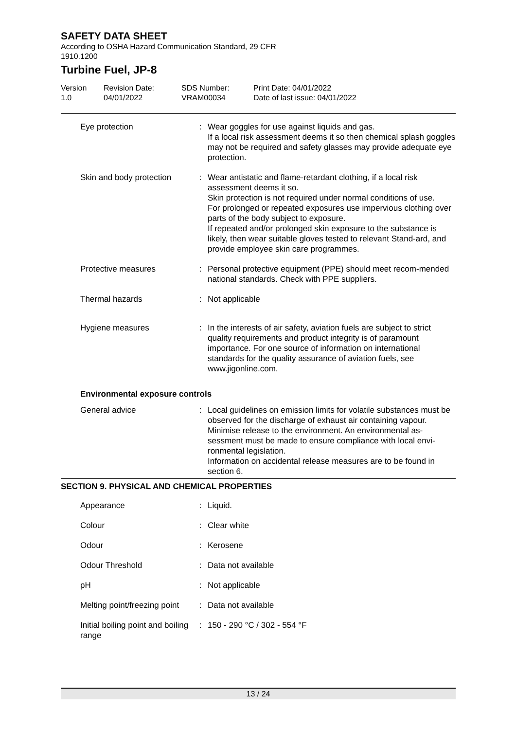SAFETY DATA SHEET
According to OSHA Hazard Communication Standard, 29 CFR
1910.1200
Turbine Fuel, JP-8
Version
1.0
Revision Date:
04/01/2022
SDS Number:
VRAM00034
Print Date: 04/01/2022
Date of last issue: 04/01/2022
| Eye protection | : | Wear goggles for use against liquids and gas. If a local risk assessment deems it so then chemical splash goggles may not be required and safety glasses may provide adequate eye protection. |
| Skin and body protection | : | Wear antistatic and flame-retardant clothing, if a local risk assessment deems it so. Skin protection is not required under normal conditions of use. For prolonged or repeated exposures use impervious clothing over parts of the body subject to exposure. If repeated and/or prolonged skin exposure to the substance is likely, then wear suitable gloves tested to relevant Stand-ard, and provide employee skin care programmes. |
| Protective measures | : | Personal protective equipment (PPE) should meet recom-mended national standards. Check with PPE suppliers. |
| Thermal hazards | : | Not applicable |
| Hygiene measures | : | In the interests of air safety, aviation fuels are subject to strict quality requirements and product integrity is of paramount importance. For one source of information on international standards for the quality assurance of aviation fuels, see www.jigonline.com. |
Environmental exposure controls
| General advice | : | Local guidelines on emission limits for volatile substances must be observed for the discharge of exhaust air containing vapour. Minimise release to the environment. An environmental as-sessment must be made to ensure compliance with local envi-ronmental legislation. Information on accidental release measures are to be found in section 6. |
SECTION 9. PHYSICAL AND CHEMICAL PROPERTIES
| Appearance | : | Liquid. |
| Colour | : | Clear white |
| Odour | : | Kerosene |
| Odour Threshold | : | Data not available |
| pH | : | Not applicable |
| Melting point/freezing point | : | Data not available |
| Initial boiling point and boiling range | : | 150 - 290 °C / 302 - 554 °F |
13 / 24